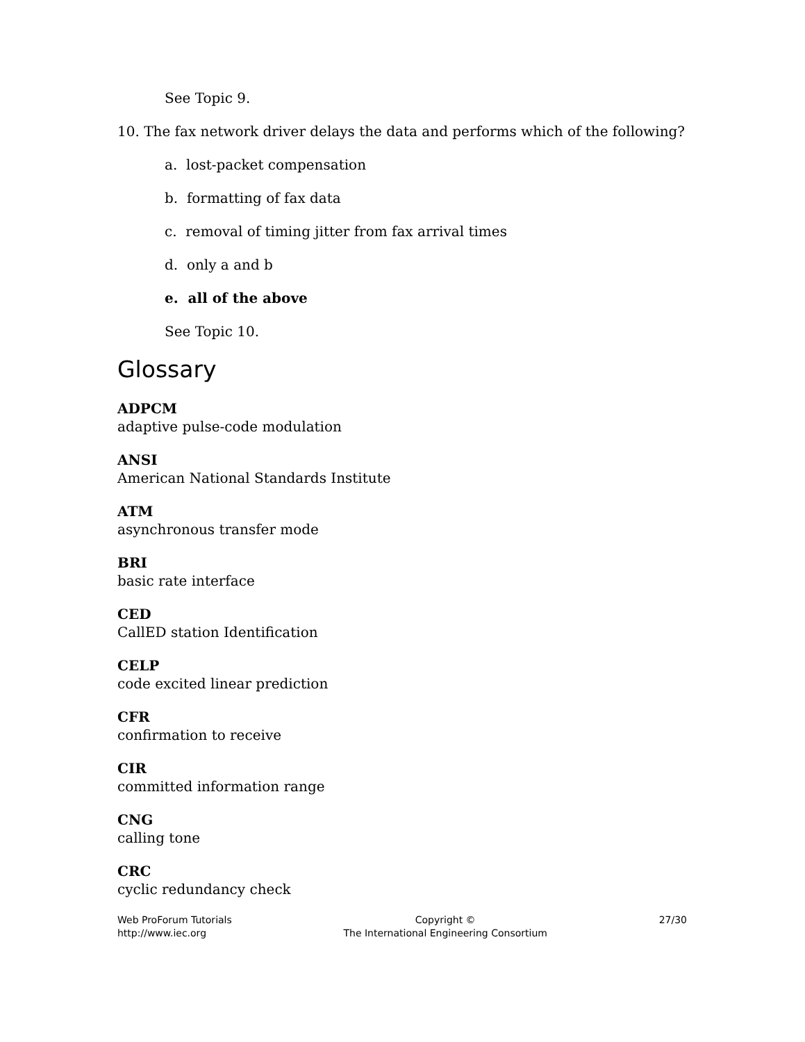See Topic 9.
10. The fax network driver delays the data and performs which of the following?
a. lost-packet compensation
b. formatting of fax data
c. removal of timing jitter from fax arrival times
d. only a and b
e. all of the above
See Topic 10.
Glossary
ADPCM
adaptive pulse-code modulation
ANSI
American National Standards Institute
ATM
asynchronous transfer mode
BRI
basic rate interface
CED
CallED station Identification
CELP
code excited linear prediction
CFR
confirmation to receive
CIR
committed information range
CNG
calling tone
CRC
cyclic redundancy check
Web ProForum Tutorials
http://www.iec.org
Copyright ©
The International Engineering Consortium
27/30